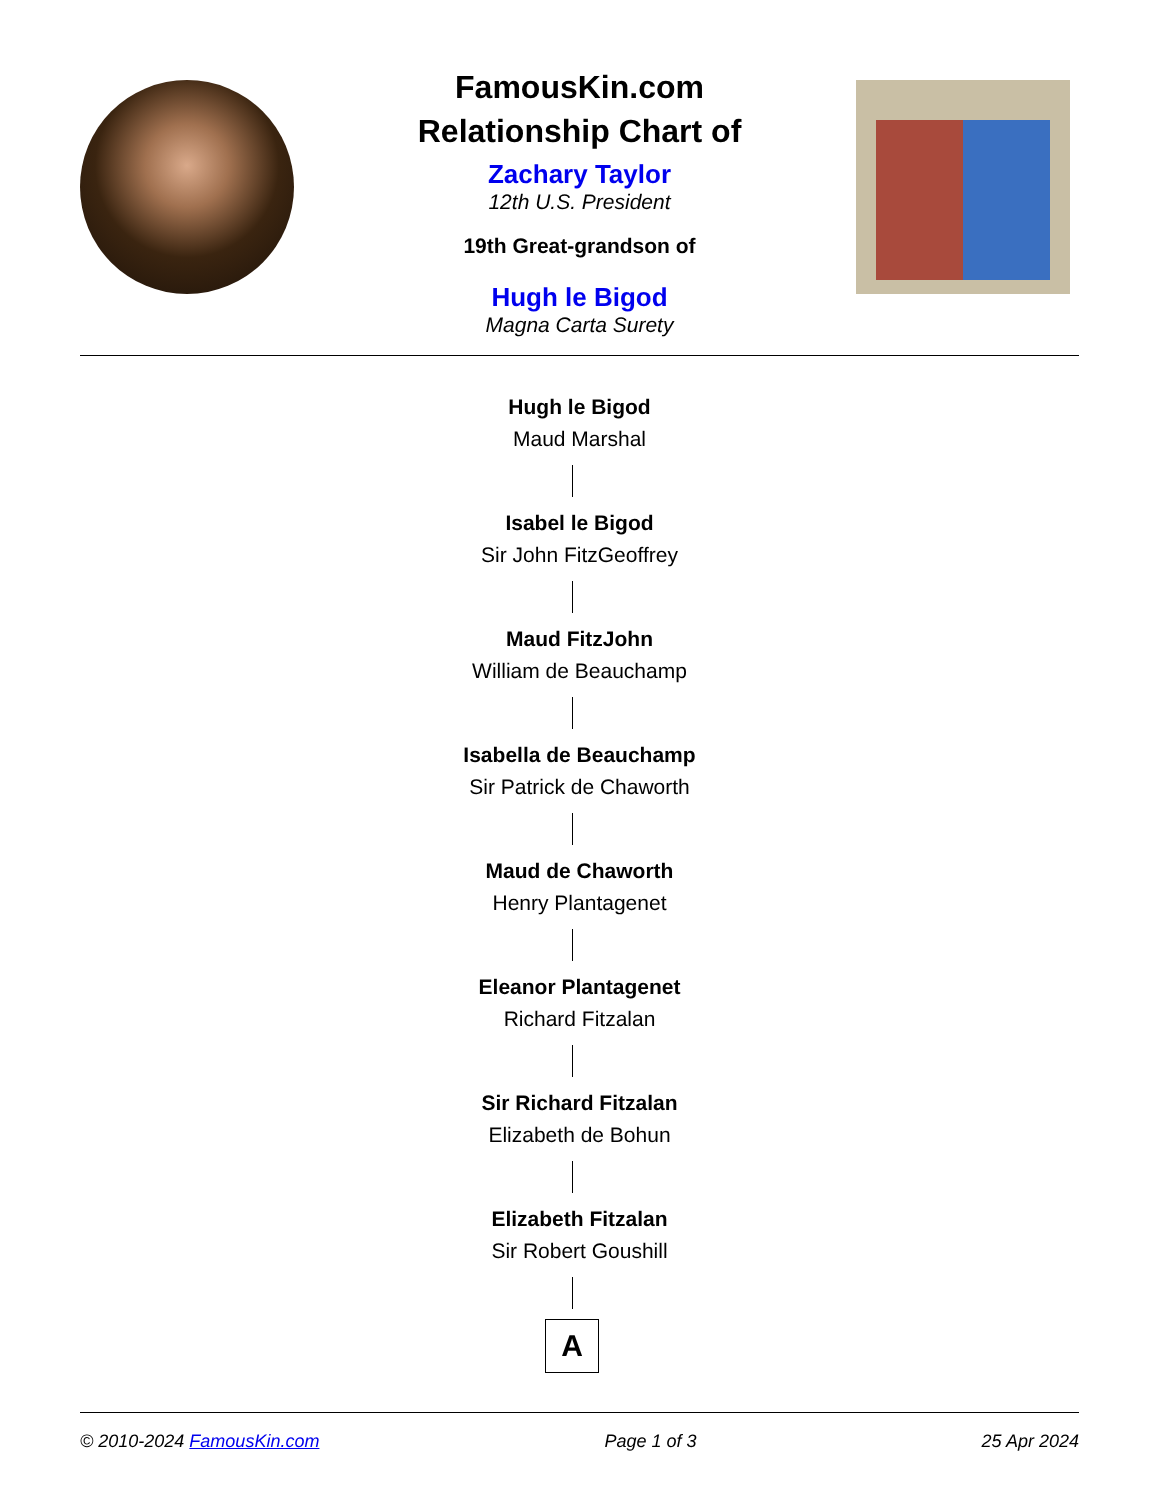FamousKin.com
Relationship Chart of
Zachary Taylor
12th U.S. President
19th Great-grandson of
Hugh le Bigod
Magna Carta Surety
Hugh le Bigod
Maud Marshal
Isabel le Bigod
Sir John FitzGeoffrey
Maud FitzJohn
William de Beauchamp
Isabella de Beauchamp
Sir Patrick de Chaworth
Maud de Chaworth
Henry Plantagenet
Eleanor Plantagenet
Richard Fitzalan
Sir Richard Fitzalan
Elizabeth de Bohun
Elizabeth Fitzalan
Sir Robert Goushill
A
© 2010-2024 FamousKin.com Page 1 of 3 25 Apr 2024